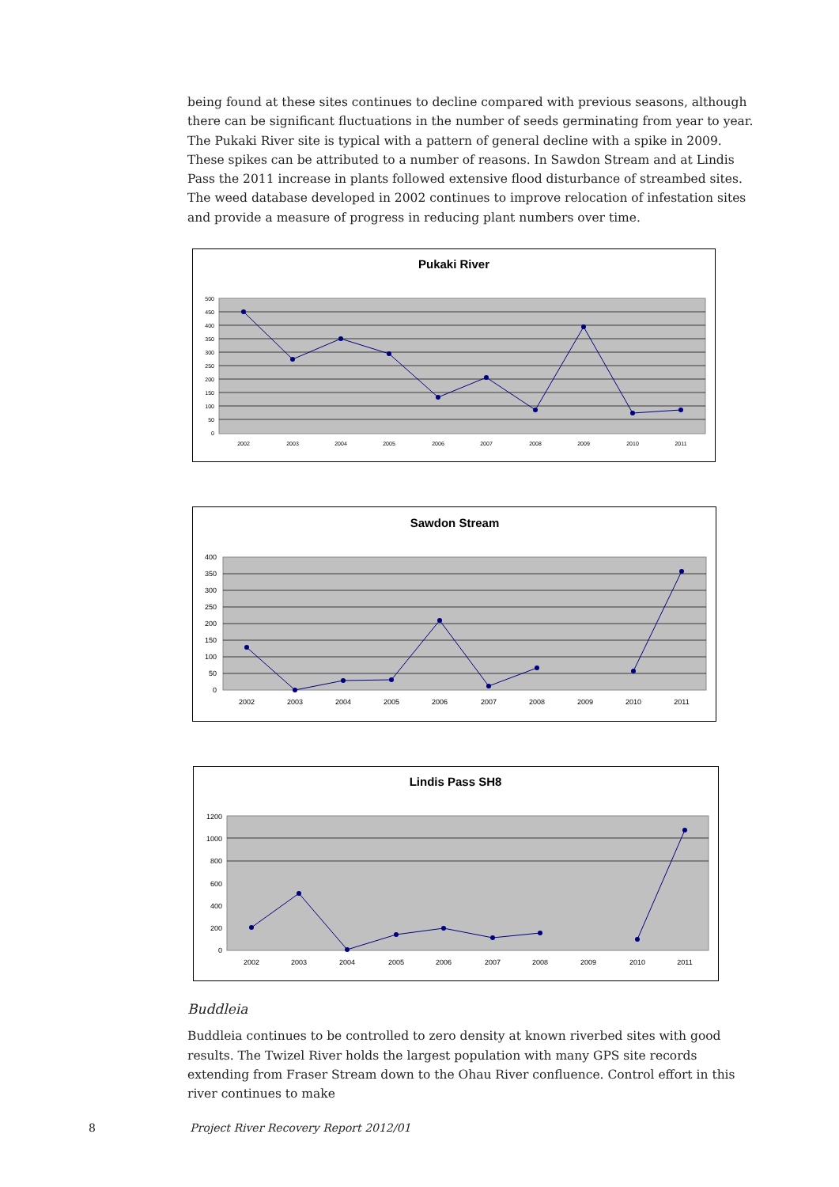being found at these sites continues to decline compared with previous seasons, although there can be significant fluctuations in the number of seeds germinating from year to year. The Pukaki River site is typical with a pattern of general decline with a spike in 2009. These spikes can be attributed to a number of reasons. In Sawdon Stream and at Lindis Pass the 2011 increase in plants followed extensive flood disturbance of streambed sites. The weed database developed in 2002 continues to improve relocation of infestation sites and provide a measure of progress in reducing plant numbers over time.
Pukaki River
500
450
400
350
300
250
200
150
100
50
0
2002
2003
2004
2005
2006
2007
2008
2009
2010
2011
Sawdon Stream
400
350
300
250
200
150
100
50
0
2002
2003
2004
2005
2006
2007
2008
2009
2010
2011
Lindis Pass SH8
1200
1000
800
600
400
200
0
2002
2003
2004
2005
2006
2007
2008
2009
2010
2011
Buddleia
Buddleia continues to be controlled to zero density at known riverbed sites with good results. The Twizel River holds the largest population with many GPS site records extending from Fraser Stream down to the Ohau River confluence. Control effort in this river continues to make
8 Project River Recovery Report 2012/01